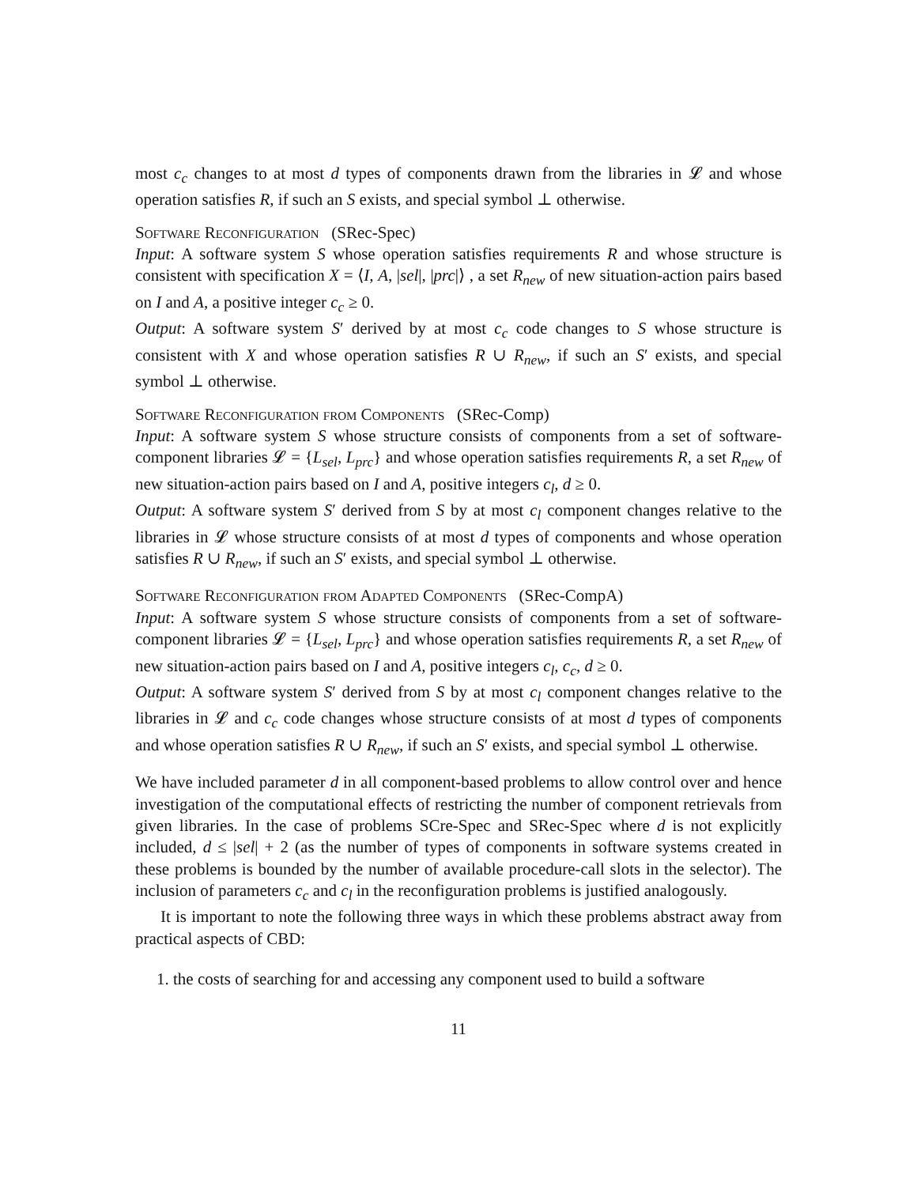most c<sub>c</sub> changes to at most d types of components drawn from the libraries in 𝓛 and whose operation satisfies R, if such an S exists, and special symbol ⊥ otherwise.
Software Reconfiguration (SRec-Spec)
Input: A software system S whose operation satisfies requirements R and whose structure is consistent with specification X = ⟨I, A, |sel|, |prc|⟩ , a set R<sub>new</sub> of new situation-action pairs based on I and A, a positive integer c<sub>c</sub> ≥ 0.
Output: A software system S′ derived by at most c<sub>c</sub> code changes to S whose structure is consistent with X and whose operation satisfies R ∪ R<sub>new</sub>, if such an S′ exists, and special symbol ⊥ otherwise.
Software Reconfiguration from Components (SRec-Comp)
Input: A software system S whose structure consists of components from a set of software-component libraries 𝓛 = {L<sub>sel</sub>, L<sub>prc</sub>} and whose operation satisfies requirements R, a set R<sub>new</sub> of new situation-action pairs based on I and A, positive integers c<sub>l</sub>, d ≥ 0.
Output: A software system S′ derived from S by at most c<sub>l</sub> component changes relative to the libraries in 𝓛 whose structure consists of at most d types of components and whose operation satisfies R ∪ R<sub>new</sub>, if such an S′ exists, and special symbol ⊥ otherwise.
Software Reconfiguration from Adapted Components (SRec-CompA)
Input: A software system S whose structure consists of components from a set of software-component libraries 𝓛 = {L<sub>sel</sub>, L<sub>prc</sub>} and whose operation satisfies requirements R, a set R<sub>new</sub> of new situation-action pairs based on I and A, positive integers c<sub>l</sub>, c<sub>c</sub>, d ≥ 0.
Output: A software system S′ derived from S by at most c<sub>l</sub> component changes relative to the libraries in 𝓛 and c<sub>c</sub> code changes whose structure consists of at most d types of components and whose operation satisfies R ∪ R<sub>new</sub>, if such an S′ exists, and special symbol ⊥ otherwise.
We have included parameter d in all component-based problems to allow control over and hence investigation of the computational effects of restricting the number of component retrievals from given libraries. In the case of problems SCre-Spec and SRec-Spec where d is not explicitly included, d ≤ |sel| + 2 (as the number of types of components in software systems created in these problems is bounded by the number of available procedure-call slots in the selector). The inclusion of parameters c<sub>c</sub> and c<sub>l</sub> in the reconfiguration problems is justified analogously.
It is important to note the following three ways in which these problems abstract away from practical aspects of CBD:
1. the costs of searching for and accessing any component used to build a software
11